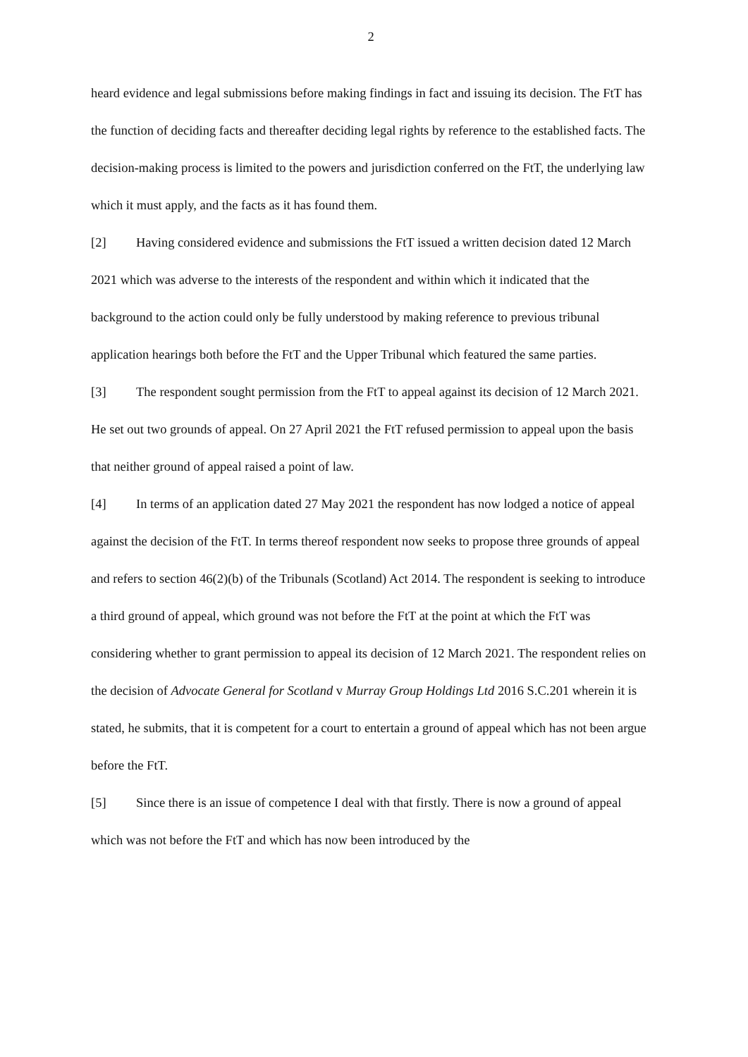2
heard evidence and legal submissions before making findings in fact and issuing its decision. The FtT has the function of deciding facts and thereafter deciding legal rights by reference to the established facts. The decision-making process is limited to the powers and jurisdiction conferred on the FtT, the underlying law which it must apply, and the facts as it has found them.
[2] Having considered evidence and submissions the FtT issued a written decision dated 12 March 2021 which was adverse to the interests of the respondent and within which it indicated that the background to the action could only be fully understood by making reference to previous tribunal application hearings both before the FtT and the Upper Tribunal which featured the same parties.
[3] The respondent sought permission from the FtT to appeal against its decision of 12 March 2021. He set out two grounds of appeal. On 27 April 2021 the FtT refused permission to appeal upon the basis that neither ground of appeal raised a point of law.
[4] In terms of an application dated 27 May 2021 the respondent has now lodged a notice of appeal against the decision of the FtT. In terms thereof respondent now seeks to propose three grounds of appeal and refers to section 46(2)(b) of the Tribunals (Scotland) Act 2014. The respondent is seeking to introduce a third ground of appeal, which ground was not before the FtT at the point at which the FtT was considering whether to grant permission to appeal its decision of 12 March 2021. The respondent relies on the decision of Advocate General for Scotland v Murray Group Holdings Ltd 2016 S.C.201 wherein it is stated, he submits, that it is competent for a court to entertain a ground of appeal which has not been argue before the FtT.
[5] Since there is an issue of competence I deal with that firstly. There is now a ground of appeal which was not before the FtT and which has now been introduced by the